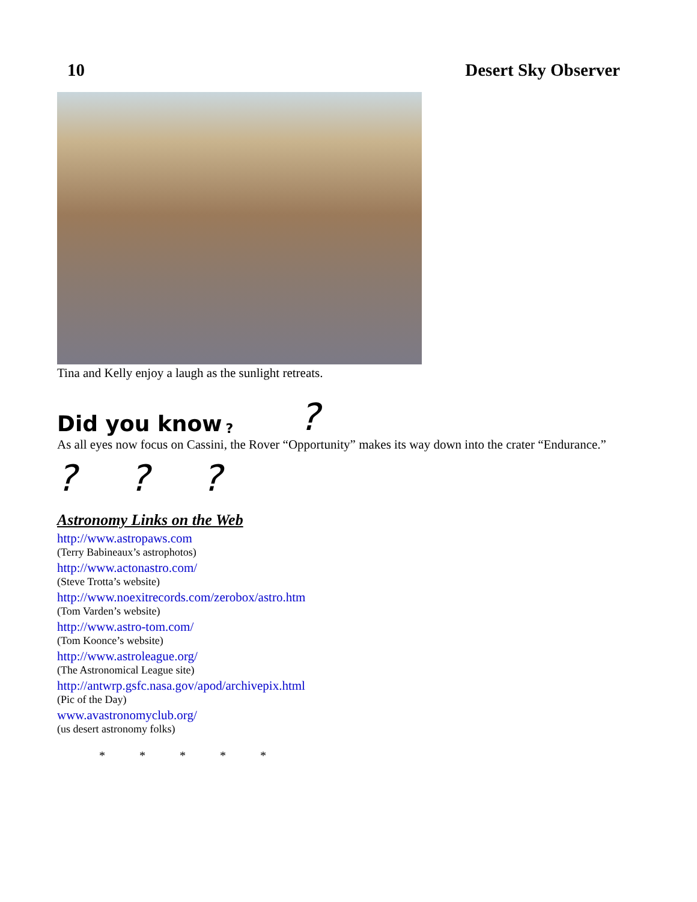10 Desert Sky Observer
Tina and Kelly enjoy a laugh as the sunlight retreats.
Did you know??
As all eyes now focus on Cassini, the Rover “Opportunity” makes its way down into the crater “Endurance.”
? ? ?
Astronomy Links on the Web
http://www.astropaws.com
(Terry Babineaux’s astrophotos)
http://www.actonastro.com/
(Steve Trotta’s website)
http://www.noexitrecords.com/zerobox/astro.htm
(Tom Varden’s website)
http://www.astro-tom.com/
(Tom Koonce’s website)
http://www.astroleague.org/
(The Astronomical League site)
http://antwrp.gsfc.nasa.gov/apod/archivepix.html
(Pic of the Day)
www.avastronomyclub.org/
(us desert astronomy folks)
* * * * *